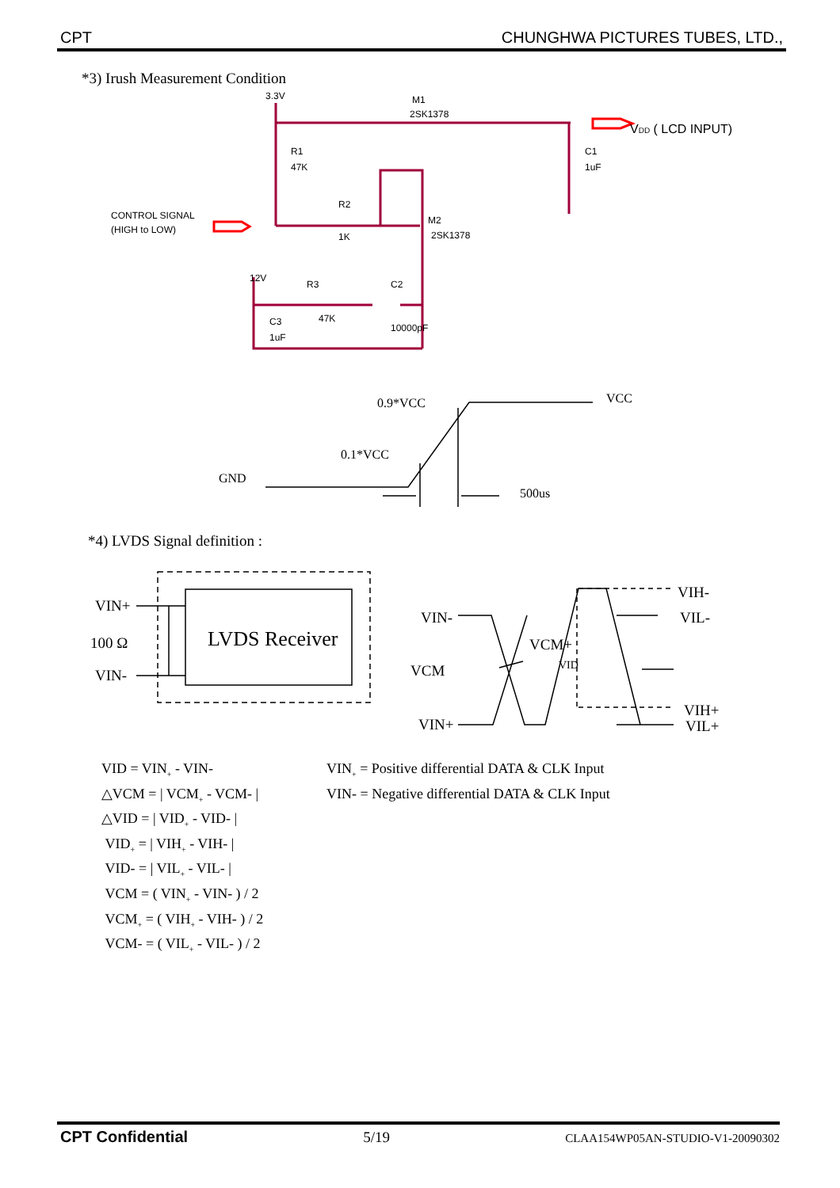CPT CHUNGHWA PICTURES TUBES, LTD.,
*3) Irush Measurement Condition
3.3V
M1
2SK1378
R1
47K
CONTROL SIGNAL
(HIGH to LOW)
R2
1K
M2
2SK1378
12V
R3
47K
C2
10000pF
C3
1uF
C1
1uF
VDD ( LCD INPUT)
0.9*VCC VCC
0.1*VCC
GND
500us
*4) LVDS Signal definition :
LVDS Receiver
VIN+
100 Ω
VIN-
VIN-
VCM
VIN+
VCM+
VID
VIH-
VIL-
VIH+
VIL+
VID = VIN<sub>+</sub> - VIN-
△VCM = | VCM<sub>+</sub> - VCM- |
△VID = | VID<sub>+</sub> - VID- |
VID<sub>+</sub> = | VIH<sub>+</sub> - VIH- |
VID- = | VIL<sub>+</sub> - VIL- |
VCM = ( VIN<sub>+</sub> - VIN- ) / 2
VCM<sub>+</sub> = ( VIH<sub>+</sub> - VIH- ) / 2
VCM- = ( VIL<sub>+</sub> - VIL- ) / 2
VIN<sub>+</sub> = Positive differential DATA & CLK Input
VIN- = Negative differential DATA & CLK Input
CPT Confidential 5/19 CLAA154WP05AN-STUDIO-V1-20090302